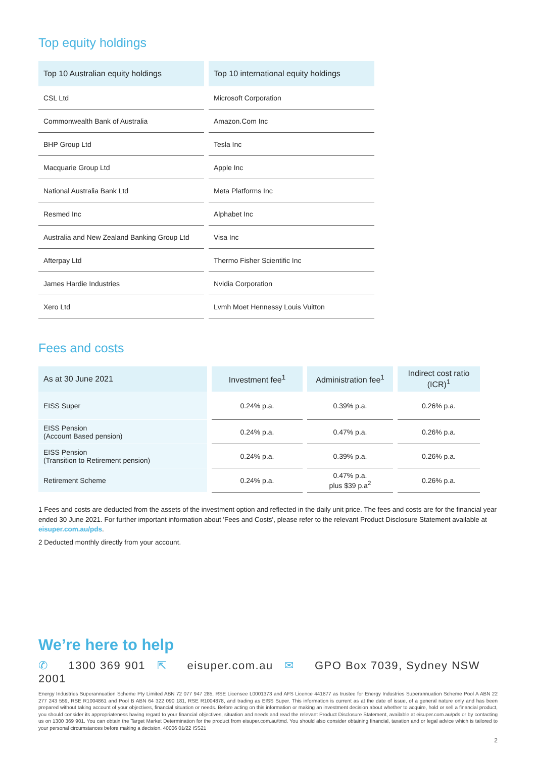Top equity holdings
| Top 10 Australian equity holdings | Top 10 international equity holdings |
| --- | --- |
| CSL Ltd | Microsoft Corporation |
| Commonwealth Bank of Australia | Amazon.Com Inc |
| BHP Group Ltd | Tesla Inc |
| Macquarie Group Ltd | Apple Inc |
| National Australia Bank Ltd | Meta Platforms Inc |
| Resmed Inc | Alphabet Inc |
| Australia and New Zealand Banking Group Ltd | Visa Inc |
| Afterpay Ltd | Thermo Fisher Scientific Inc |
| James Hardie Industries | Nvidia Corporation |
| Xero Ltd | Lvmh Moet Hennessy Louis Vuitton |
Fees and costs
| As at 30 June 2021 | Investment fee<sup>1</sup> | Administration fee<sup>1</sup> | Indirect cost ratio (ICR)<sup>1</sup> |
| --- | --- | --- | --- |
| EISS Super | 0.24% p.a. | 0.39% p.a. | 0.26% p.a. |
| EISS Pension (Account Based pension) | 0.24% p.a. | 0.47% p.a. | 0.26% p.a. |
| EISS Pension (Transition to Retirement pension) | 0.24% p.a. | 0.39% p.a. | 0.26% p.a. |
| Retirement Scheme | 0.24% p.a. | 0.47% p.a. plus $39 p.a<sup>2</sup> | 0.26% p.a. |
1 Fees and costs are deducted from the assets of the investment option and reflected in the daily unit price. The fees and costs are for the financial year ended 30 June 2021. For further important information about 'Fees and Costs', please refer to the relevant Product Disclosure Statement available at eisuper.com.au/pds.
2 Deducted monthly directly from your account.
We’re here to help
✆ 1300 369 901 ⇱ eisuper.com.au ✉ GPO Box 7039, Sydney NSW 2001
Energy Industries Superannuation Scheme Pty Limited ABN 72 077 947 285, RSE Licensee L0001373 and AFS Licence 441877 as trustee for Energy Industries Superannuation Scheme Pool A ABN 22 277 243 559, RSE R1004861 and Pool B ABN 64 322 090 181, RSE R1004878, and trading as EISS Super. This information is current as at the date of issue, of a general nature only and has been prepared without taking account of your objectives, financial situation or needs. Before acting on this information or making an investment decision about whether to acquire, hold or sell a financial product, you should consider its appropriateness having regard to your financial objectives, situation and needs and read the relevant Product Disclosure Statement, available at eisuper.com.au/pds or by contacting us on 1300 369 901. You can obtain the Target Market Determination for the product from eisuper.com.au/tmd. You should also consider obtaining financial, taxation and or legal advice which is tailored to your personal circumstances before making a decision. 40006 01/22 ISS21
2